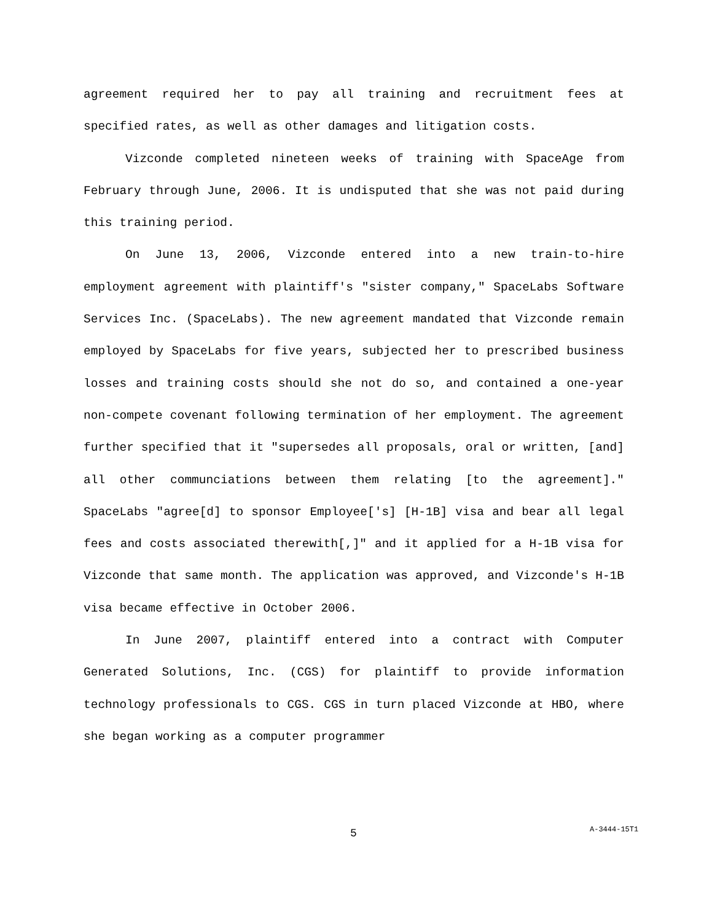agreement required her to pay all training and recruitment fees at specified rates, as well as other damages and litigation costs.
Vizconde completed nineteen weeks of training with SpaceAge from February through June, 2006. It is undisputed that she was not paid during this training period.
On June 13, 2006, Vizconde entered into a new train-to-hire employment agreement with plaintiff's "sister company," SpaceLabs Software Services Inc. (SpaceLabs). The new agreement mandated that Vizconde remain employed by SpaceLabs for five years, subjected her to prescribed business losses and training costs should she not do so, and contained a one-year non-compete covenant following termination of her employment. The agreement further specified that it "supersedes all proposals, oral or written, [and] all other communciations between them relating [to the agreement]." SpaceLabs "agree[d] to sponsor Employee['s] [H-1B] visa and bear all legal fees and costs associated therewith[,]" and it applied for a H-1B visa for Vizconde that same month. The application was approved, and Vizconde's H-1B visa became effective in October 2006.
In June 2007, plaintiff entered into a contract with Computer Generated Solutions, Inc. (CGS) for plaintiff to provide information technology professionals to CGS. CGS in turn placed Vizconde at HBO, where she began working as a computer programmer
5 A-3444-15T1